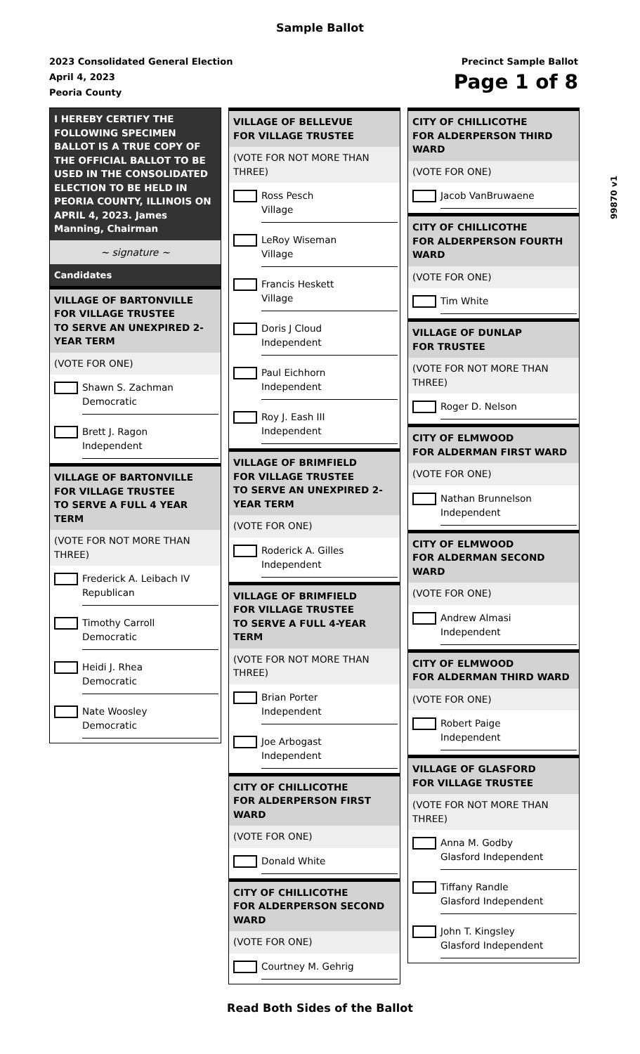Sample Ballot
2023 Consolidated General Election
April 4, 2023
Peoria County
Precinct Sample Ballot
Page 1 of 8
99870 v1
I HEREBY CERTIFY THE FOLLOWING SPECIMEN BALLOT IS A TRUE COPY OF THE OFFICIAL BALLOT TO BE USED IN THE CONSOLIDATED ELECTION TO BE HELD IN PEORIA COUNTY, ILLINOIS ON APRIL 4, 2023. James Manning, Chairman
~ signature ~
Candidates
VILLAGE OF BARTONVILLE
FOR VILLAGE TRUSTEE
TO SERVE AN UNEXPIRED 2-YEAR TERM
(VOTE FOR ONE)
Shawn S. Zachman
Democratic
Brett J. Ragon
Independent
VILLAGE OF BARTONVILLE
FOR VILLAGE TRUSTEE
TO SERVE A FULL 4 YEAR TERM
(VOTE FOR NOT MORE THAN THREE)
Frederick A. Leibach IV
Republican
Timothy Carroll
Democratic
Heidi J. Rhea
Democratic
Nate Woosley
Democratic
VILLAGE OF BELLEVUE
FOR VILLAGE TRUSTEE
(VOTE FOR NOT MORE THAN THREE)
Ross Pesch
Village
LeRoy Wiseman
Village
Francis Heskett
Village
Doris J Cloud
Independent
Paul Eichhorn
Independent
Roy J. Eash III
Independent
VILLAGE OF BRIMFIELD
FOR VILLAGE TRUSTEE
TO SERVE AN UNEXPIRED 2-YEAR TERM
(VOTE FOR ONE)
Roderick A. Gilles
Independent
VILLAGE OF BRIMFIELD
FOR VILLAGE TRUSTEE
TO SERVE A FULL 4-YEAR TERM
(VOTE FOR NOT MORE THAN THREE)
Brian Porter
Independent
Joe Arbogast
Independent
CITY OF CHILLICOTHE
FOR ALDERPERSON FIRST WARD
(VOTE FOR ONE)
Donald White
CITY OF CHILLICOTHE
FOR ALDERPERSON SECOND WARD
(VOTE FOR ONE)
Courtney M. Gehrig
CITY OF CHILLICOTHE
FOR ALDERPERSON THIRD WARD
(VOTE FOR ONE)
Jacob VanBruwaene
CITY OF CHILLICOTHE
FOR ALDERPERSON FOURTH WARD
(VOTE FOR ONE)
Tim White
VILLAGE OF DUNLAP
FOR TRUSTEE
(VOTE FOR NOT MORE THAN THREE)
Roger D. Nelson
CITY OF ELMWOOD
FOR ALDERMAN FIRST WARD
(VOTE FOR ONE)
Nathan Brunnelson
Independent
CITY OF ELMWOOD
FOR ALDERMAN SECOND WARD
(VOTE FOR ONE)
Andrew Almasi
Independent
CITY OF ELMWOOD
FOR ALDERMAN THIRD WARD
(VOTE FOR ONE)
Robert Paige
Independent
VILLAGE OF GLASFORD
FOR VILLAGE TRUSTEE
(VOTE FOR NOT MORE THAN THREE)
Anna M. Godby
Glasford Independent
Tiffany Randle
Glasford Independent
John T. Kingsley
Glasford Independent
Read Both Sides of the Ballot